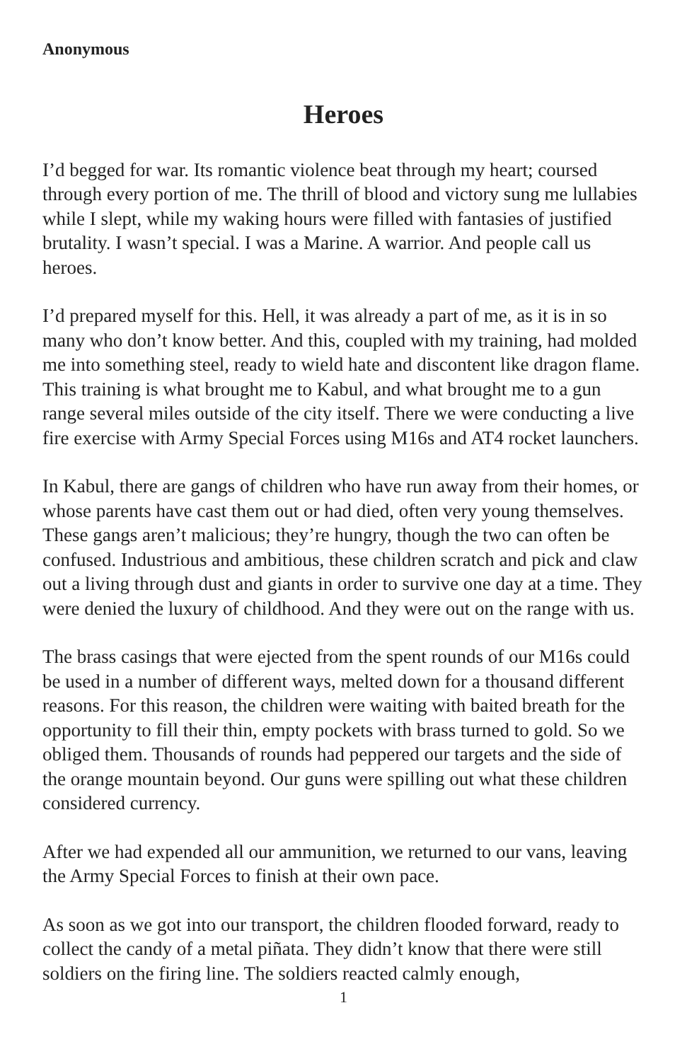Anonymous
Heroes
I’d begged for war. Its romantic violence beat through my heart; coursed through every portion of me. The thrill of blood and victory sung me lullabies while I slept, while my waking hours were filled with fantasies of justified brutality. I wasn’t special. I was a Marine. A warrior. And people call us heroes.
I’d prepared myself for this. Hell, it was already a part of me, as it is in so many who don’t know better. And this, coupled with my training, had molded me into something steel, ready to wield hate and discontent like dragon flame. This training is what brought me to Kabul, and what brought me to a gun range several miles outside of the city itself. There we were conducting a live fire exercise with Army Special Forces using M16s and AT4 rocket launchers.
In Kabul, there are gangs of children who have run away from their homes, or whose parents have cast them out or had died, often very young themselves. These gangs aren’t malicious; they’re hungry, though the two can often be confused. Industrious and ambitious, these children scratch and pick and claw out a living through dust and giants in order to survive one day at a time. They were denied the luxury of childhood. And they were out on the range with us.
The brass casings that were ejected from the spent rounds of our M16s could be used in a number of different ways, melted down for a thousand different reasons. For this reason, the children were waiting with baited breath for the opportunity to fill their thin, empty pockets with brass turned to gold. So we obliged them. Thousands of rounds had peppered our targets and the side of the orange mountain beyond. Our guns were spilling out what these children considered currency.
After we had expended all our ammunition, we returned to our vans, leaving the Army Special Forces to finish at their own pace.
As soon as we got into our transport, the children flooded forward, ready to collect the candy of a metal piñata. They didn’t know that there were still soldiers on the firing line. The soldiers reacted calmly enough,
1